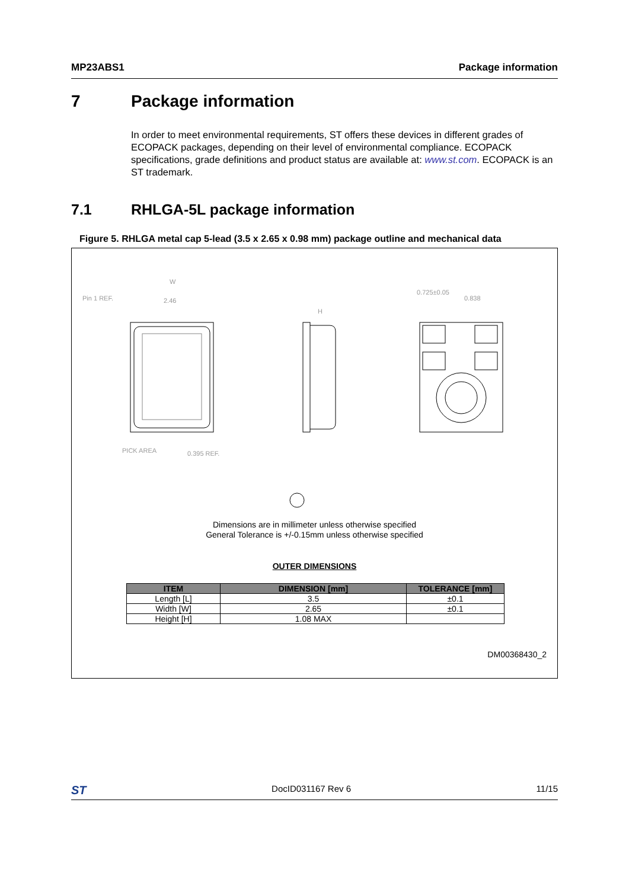MP23ABS1 Package information
7 Package information
In order to meet environmental requirements, ST offers these devices in different grades of ECOPACK packages, depending on their level of environmental compliance. ECOPACK specifications, grade definitions and product status are available at: www.st.com. ECOPACK is an ST trademark.
7.1 RHLGA-5L package information
Figure 5. RHLGA metal cap 5-lead (3.5 x 2.65 x 0.98 mm) package outline and mechanical data
Pin 1 REF.
W
2.46
H
PICK AREA
0.395 REF.
0.725±0.05
0.838
Dimensions are in millimeter unless otherwise specified
General Tolerance is +/-0.15mm unless otherwise specified
OUTER DIMENSIONS
| ITEM | DIMENSION [mm] | TOLERANCE [mm] |
| --- | --- | --- |
| Length [L] | 3.5 | ±0.1 |
| Width [W] | 2.65 | ±0.1 |
| Height [H] | 1.08 MAX | |
DM00368430_2
ST DocID031167 Rev 6 11/15